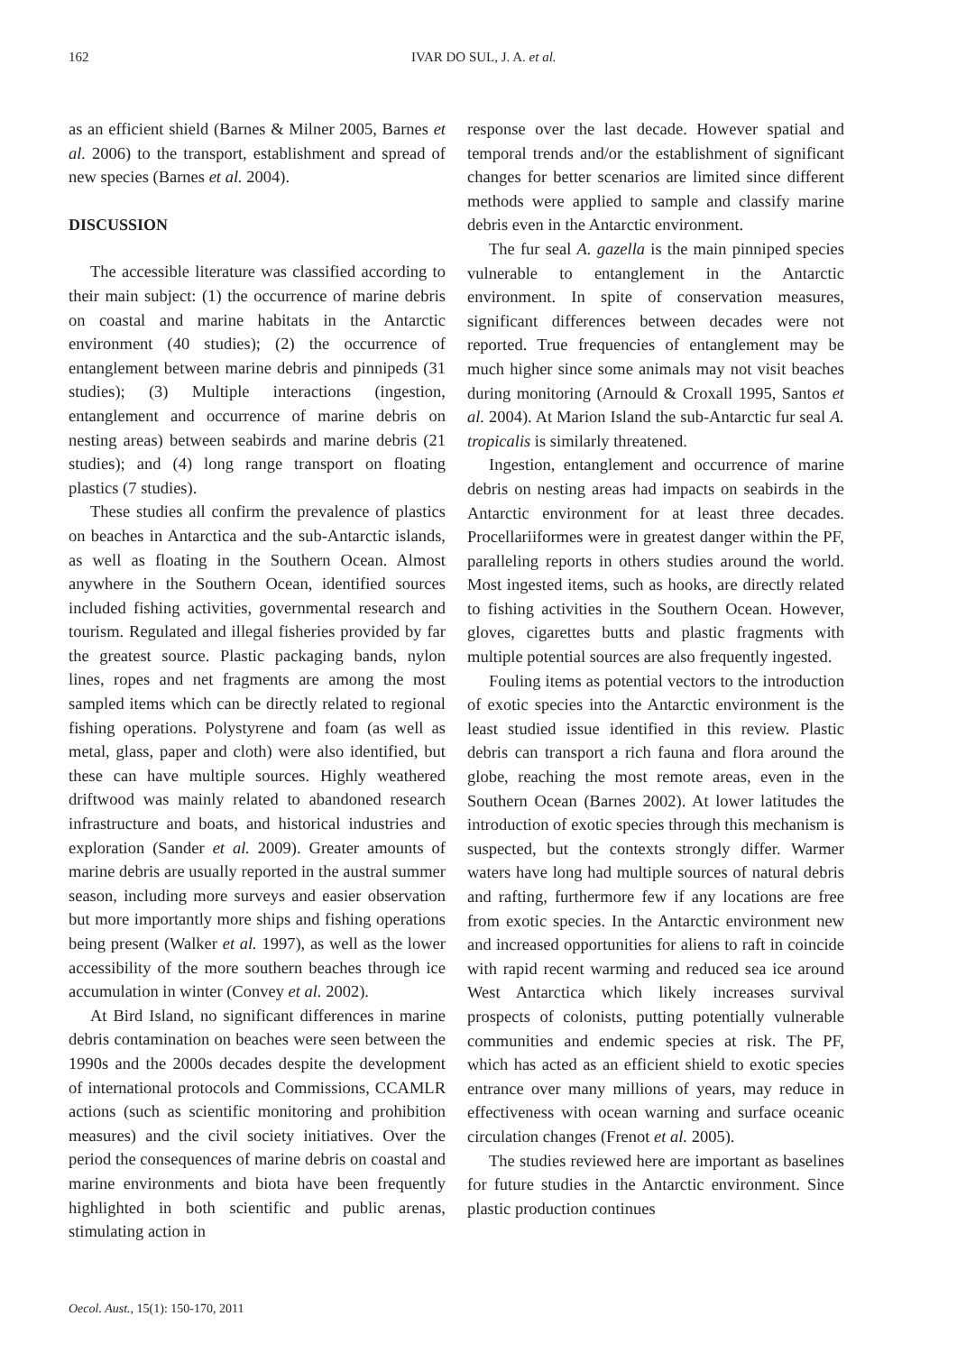162 IVAR DO SUL, J. A. et al.
as an efficient shield (Barnes & Milner 2005, Barnes et al. 2006) to the transport, establishment and spread of new species (Barnes et al. 2004).
DISCUSSION
The accessible literature was classified according to their main subject: (1) the occurrence of marine debris on coastal and marine habitats in the Antarctic environment (40 studies); (2) the occurrence of entanglement between marine debris and pinnipeds (31 studies); (3) Multiple interactions (ingestion, entanglement and occurrence of marine debris on nesting areas) between seabirds and marine debris (21 studies); and (4) long range transport on floating plastics (7 studies).
These studies all confirm the prevalence of plastics on beaches in Antarctica and the sub-Antarctic islands, as well as floating in the Southern Ocean. Almost anywhere in the Southern Ocean, identified sources included fishing activities, governmental research and tourism. Regulated and illegal fisheries provided by far the greatest source. Plastic packaging bands, nylon lines, ropes and net fragments are among the most sampled items which can be directly related to regional fishing operations. Polystyrene and foam (as well as metal, glass, paper and cloth) were also identified, but these can have multiple sources. Highly weathered driftwood was mainly related to abandoned research infrastructure and boats, and historical industries and exploration (Sander et al. 2009). Greater amounts of marine debris are usually reported in the austral summer season, including more surveys and easier observation but more importantly more ships and fishing operations being present (Walker et al. 1997), as well as the lower accessibility of the more southern beaches through ice accumulation in winter (Convey et al. 2002).
At Bird Island, no significant differences in marine debris contamination on beaches were seen between the 1990s and the 2000s decades despite the development of international protocols and Commissions, CCAMLR actions (such as scientific monitoring and prohibition measures) and the civil society initiatives. Over the period the consequences of marine debris on coastal and marine environments and biota have been frequently highlighted in both scientific and public arenas, stimulating action in
response over the last decade. However spatial and temporal trends and/or the establishment of significant changes for better scenarios are limited since different methods were applied to sample and classify marine debris even in the Antarctic environment.
The fur seal A. gazella is the main pinniped species vulnerable to entanglement in the Antarctic environment. In spite of conservation measures, significant differences between decades were not reported. True frequencies of entanglement may be much higher since some animals may not visit beaches during monitoring (Arnould & Croxall 1995, Santos et al. 2004). At Marion Island the sub-Antarctic fur seal A. tropicalis is similarly threatened.
Ingestion, entanglement and occurrence of marine debris on nesting areas had impacts on seabirds in the Antarctic environment for at least three decades. Procellariiformes were in greatest danger within the PF, paralleling reports in others studies around the world. Most ingested items, such as hooks, are directly related to fishing activities in the Southern Ocean. However, gloves, cigarettes butts and plastic fragments with multiple potential sources are also frequently ingested.
Fouling items as potential vectors to the introduction of exotic species into the Antarctic environment is the least studied issue identified in this review. Plastic debris can transport a rich fauna and flora around the globe, reaching the most remote areas, even in the Southern Ocean (Barnes 2002). At lower latitudes the introduction of exotic species through this mechanism is suspected, but the contexts strongly differ. Warmer waters have long had multiple sources of natural debris and rafting, furthermore few if any locations are free from exotic species. In the Antarctic environment new and increased opportunities for aliens to raft in coincide with rapid recent warming and reduced sea ice around West Antarctica which likely increases survival prospects of colonists, putting potentially vulnerable communities and endemic species at risk. The PF, which has acted as an efficient shield to exotic species entrance over many millions of years, may reduce in effectiveness with ocean warning and surface oceanic circulation changes (Frenot et al. 2005).
The studies reviewed here are important as baselines for future studies in the Antarctic environment. Since plastic production continues
Oecol. Aust., 15(1): 150-170, 2011